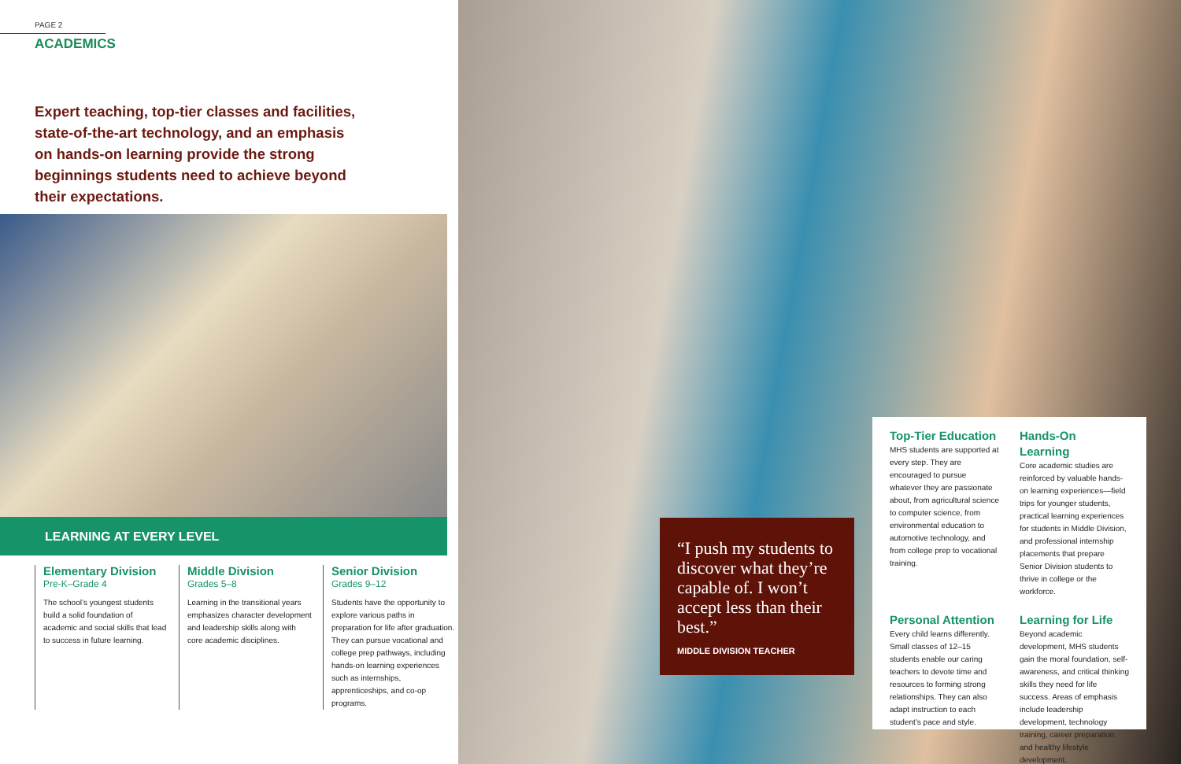PAGE 2
ACADEMICS
Expert teaching, top-tier classes and facilities, state-of-the-art technology, and an emphasis on hands-on learning provide the strong beginnings students need to achieve beyond their expectations.
LEARNING AT EVERY LEVEL
Elementary Division
Pre-K–Grade 4
The school’s youngest students build a solid foundation of academic and social skills that lead to success in future learning.
Middle Division
Grades 5–8
Learning in the transitional years emphasizes character development and leadership skills along with core academic disciplines.
Senior Division
Grades 9–12
Students have the opportunity to explore various paths in preparation for life after graduation. They can pursue vocational and college prep pathways, including hands-on learning experiences such as internships, apprenticeships, and co-op programs.
“I push my students to discover what they’re capable of. I won’t accept less than their best.”
MIDDLE DIVISION TEACHER
Top-Tier Education
MHS students are supported at every step. They are encouraged to pursue whatever they are passionate about, from agricultural science to computer science, from environmental education to automotive technology, and from college prep to vocational training.
Hands-On Learning
Core academic studies are reinforced by valuable hands-on learning experiences—field trips for younger students, practical learning experiences for students in Middle Division, and professional internship placements that prepare Senior Division students to thrive in college or the workforce.
Personal Attention
Every child learns differently. Small classes of 12–15 students enable our caring teachers to devote time and resources to forming strong relationships. They can also adapt instruction to each student’s pace and style.
Learning for Life
Beyond academic development, MHS students gain the moral foundation, self-awareness, and critical thinking skills they need for life success. Areas of emphasis include leadership development, technology training, career preparation, and healthy lifestyle development.